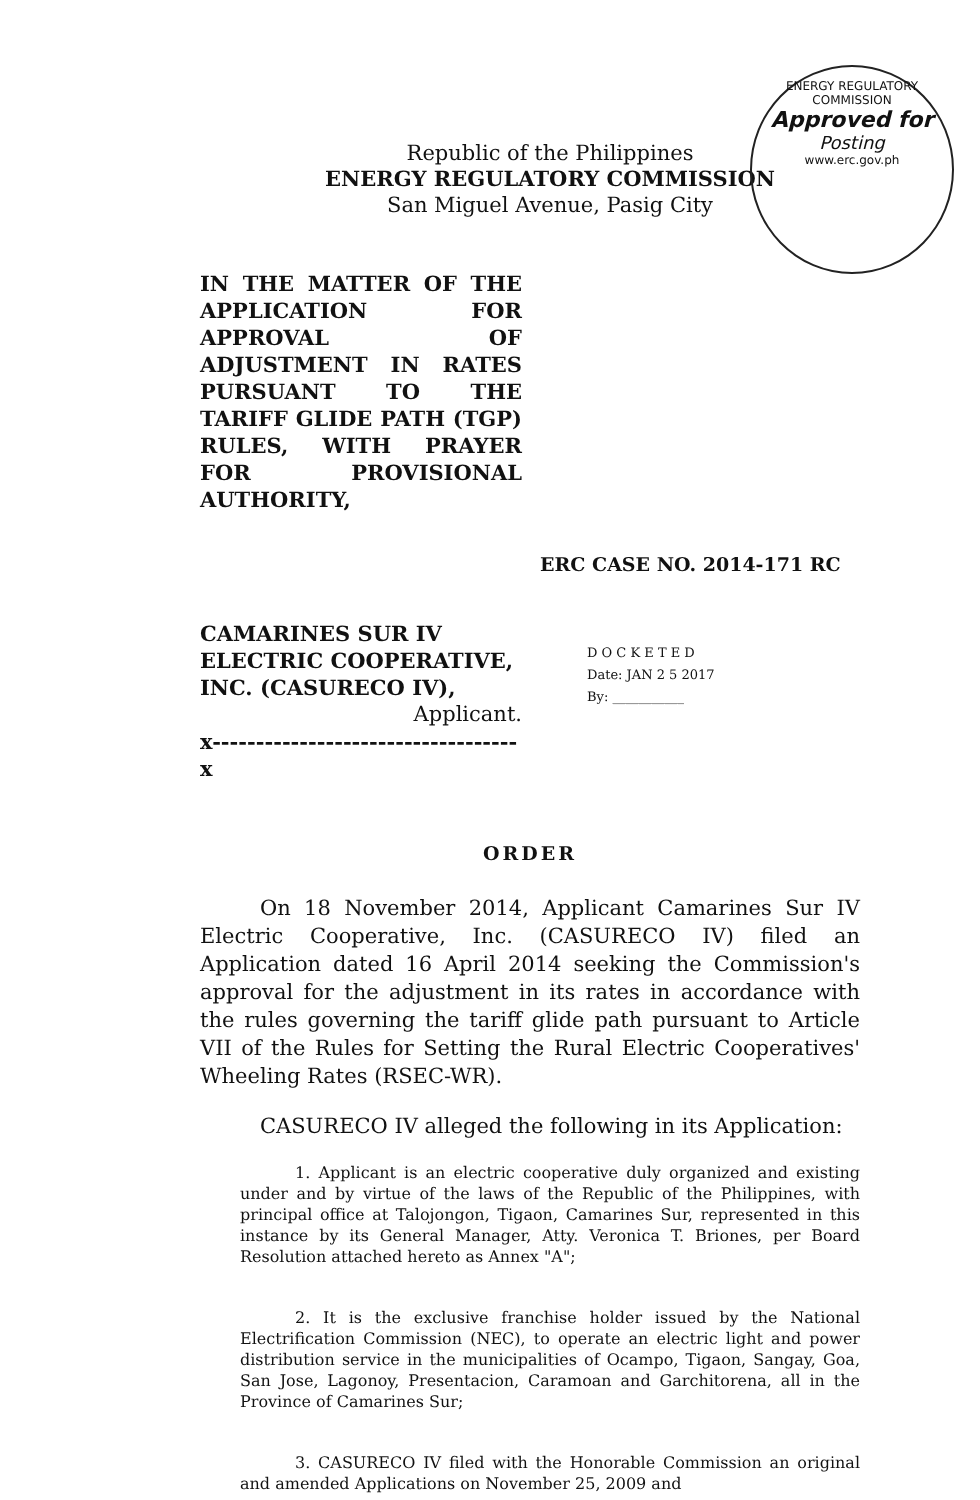ENERGY REGULATORY COMMISSION
Approved for
Posting
www.erc.gov.ph
Republic of the Philippines
ENERGY REGULATORY COMMISSION
San Miguel Avenue, Pasig City
IN THE MATTER OF THE APPLICATION FOR APPROVAL OF ADJUSTMENT IN RATES PURSUANT TO THE TARIFF GLIDE PATH (TGP) RULES, WITH PRAYER FOR PROVISIONAL AUTHORITY,
ERC CASE NO. 2014-171 RC
CAMARINES SUR IV ELECTRIC COOPERATIVE, INC. (CASURECO IV),
Applicant.
x-----------------------------------x
D O C K E T E D
Date: JAN 2 5 2017
By: ___________
ORDER
On 18 November 2014, Applicant Camarines Sur IV Electric Cooperative, Inc. (CASURECO IV) filed an Application dated 16 April 2014 seeking the Commission's approval for the adjustment in its rates in accordance with the rules governing the tariff glide path pursuant to Article VII of the Rules for Setting the Rural Electric Cooperatives' Wheeling Rates (RSEC-WR).
CASURECO IV alleged the following in its Application:
1. Applicant is an electric cooperative duly organized and existing under and by virtue of the laws of the Republic of the Philippines, with principal office at Talojongon, Tigaon, Camarines Sur, represented in this instance by its General Manager, Atty. Veronica T. Briones, per Board Resolution attached hereto as Annex "A";
2. It is the exclusive franchise holder issued by the National Electrification Commission (NEC), to operate an electric light and power distribution service in the municipalities of Ocampo, Tigaon, Sangay, Goa, San Jose, Lagonoy, Presentacion, Caramoan and Garchitorena, all in the Province of Camarines Sur;
3. CASURECO IV filed with the Honorable Commission an original and amended Applications on November 25, 2009 and